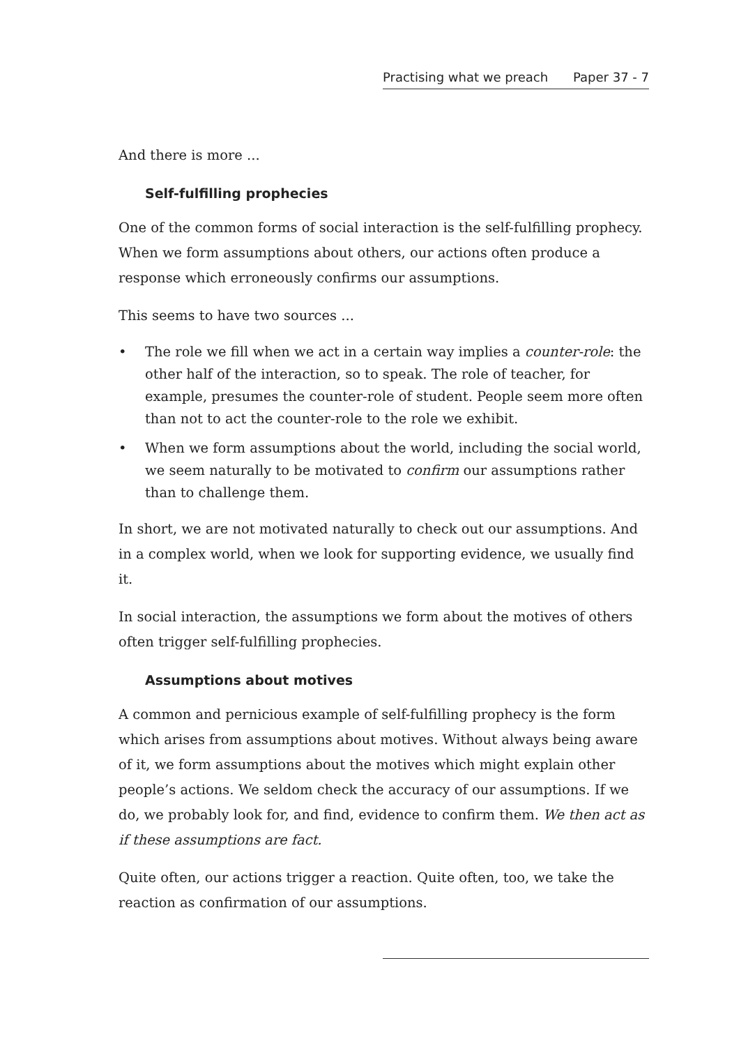Practising what we preach Paper 37 - 7
And there is more ...
Self-fulfilling prophecies
One of the common forms of social interaction is the self-fulfilling prophecy. When we form assumptions about others, our actions often produce a response which erroneously confirms our assumptions.
This seems to have two sources ...
• The role we fill when we act in a certain way implies a counter-role: the other half of the interaction, so to speak. The role of teacher, for example, presumes the counter-role of student. People seem more often than not to act the counter-role to the role we exhibit.
• When we form assumptions about the world, including the social world, we seem naturally to be motivated to confirm our assumptions rather than to challenge them.
In short, we are not motivated naturally to check out our assumptions. And in a complex world, when we look for supporting evidence, we usually find it.
In social interaction, the assumptions we form about the motives of others often trigger self-fulfilling prophecies.
Assumptions about motives
A common and pernicious example of self-fulfilling prophecy is the form which arises from assumptions about motives. Without always being aware of it, we form assumptions about the motives which might explain other people’s actions. We seldom check the accuracy of our assumptions. If we do, we probably look for, and find, evidence to confirm them. We then act as if these assumptions are fact.
Quite often, our actions trigger a reaction. Quite often, too, we take the reaction as confirmation of our assumptions.